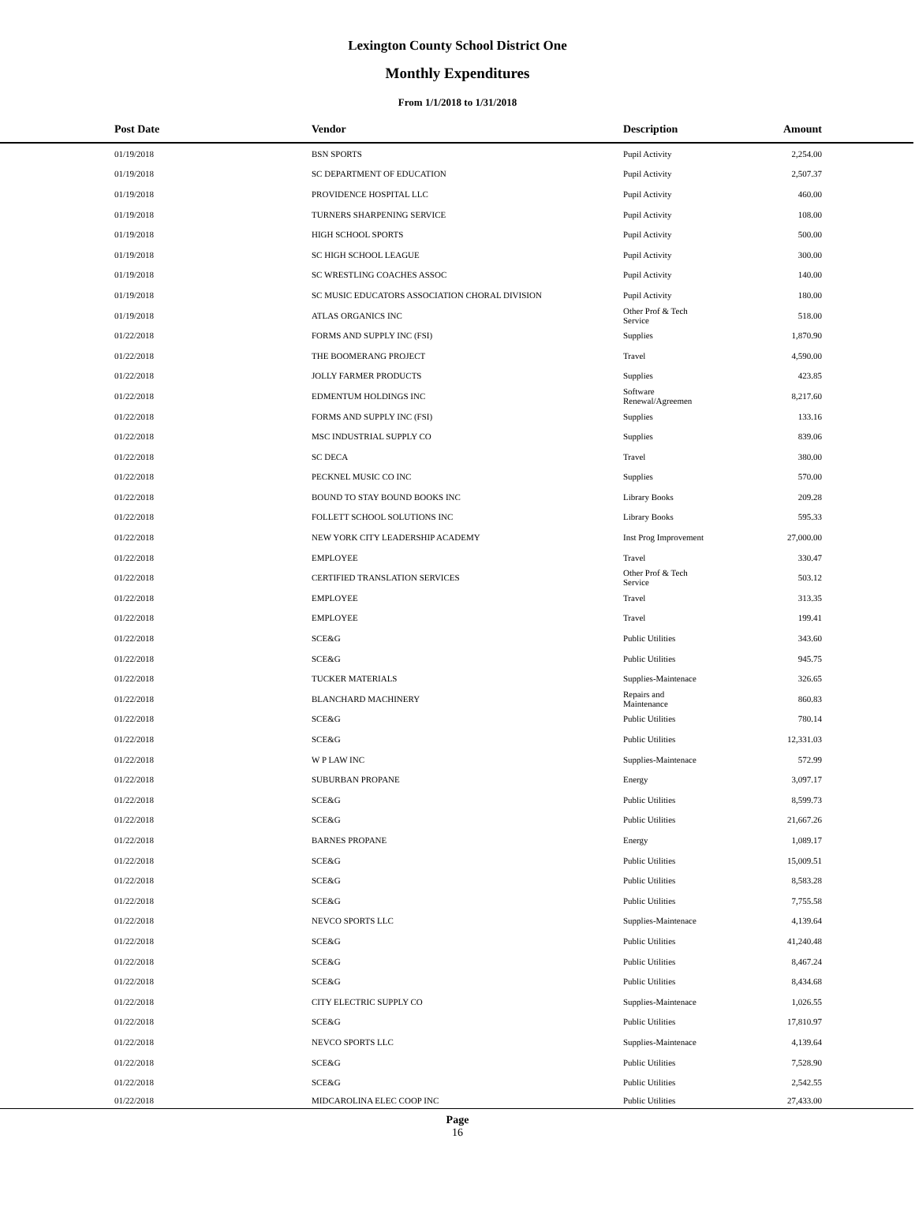Lexington County School District One
Monthly Expenditures
From 1/1/2018 to 1/31/2018
| | Post Date | Vendor | Description | Amount | |
| --- | --- | --- | --- | --- | --- |
| | 01/19/2018 | BSN SPORTS | Pupil Activity | 2,254.00 | |
| | 01/19/2018 | SC DEPARTMENT OF EDUCATION | Pupil Activity | 2,507.37 | |
| | 01/19/2018 | PROVIDENCE HOSPITAL LLC | Pupil Activity | 460.00 | |
| | 01/19/2018 | TURNERS SHARPENING SERVICE | Pupil Activity | 108.00 | |
| | 01/19/2018 | HIGH SCHOOL SPORTS | Pupil Activity | 500.00 | |
| | 01/19/2018 | SC HIGH SCHOOL LEAGUE | Pupil Activity | 300.00 | |
| | 01/19/2018 | SC WRESTLING COACHES ASSOC | Pupil Activity | 140.00 | |
| | 01/19/2018 | SC MUSIC EDUCATORS ASSOCIATION CHORAL DIVISION | Pupil Activity | 180.00 | |
| | 01/19/2018 | ATLAS ORGANICS INC | Other Prof & Tech Service | 518.00 | |
| | 01/22/2018 | FORMS AND SUPPLY INC (FSI) | Supplies | 1,870.90 | |
| | 01/22/2018 | THE BOOMERANG PROJECT | Travel | 4,590.00 | |
| | 01/22/2018 | JOLLY FARMER PRODUCTS | Supplies | 423.85 | |
| | 01/22/2018 | EDMENTUM HOLDINGS INC | Software Renewal/Agreemen | 8,217.60 | |
| | 01/22/2018 | FORMS AND SUPPLY INC (FSI) | Supplies | 133.16 | |
| | 01/22/2018 | MSC INDUSTRIAL SUPPLY CO | Supplies | 839.06 | |
| | 01/22/2018 | SC DECA | Travel | 380.00 | |
| | 01/22/2018 | PECKNEL MUSIC CO INC | Supplies | 570.00 | |
| | 01/22/2018 | BOUND TO STAY BOUND BOOKS INC | Library Books | 209.28 | |
| | 01/22/2018 | FOLLETT SCHOOL SOLUTIONS INC | Library Books | 595.33 | |
| | 01/22/2018 | NEW YORK CITY LEADERSHIP ACADEMY | Inst Prog Improvement | 27,000.00 | |
| | 01/22/2018 | EMPLOYEE | Travel | 330.47 | |
| | 01/22/2018 | CERTIFIED TRANSLATION SERVICES | Other Prof & Tech Service | 503.12 | |
| | 01/22/2018 | EMPLOYEE | Travel | 313.35 | |
| | 01/22/2018 | EMPLOYEE | Travel | 199.41 | |
| | 01/22/2018 | SCE&G | Public Utilities | 343.60 | |
| | 01/22/2018 | SCE&G | Public Utilities | 945.75 | |
| | 01/22/2018 | TUCKER MATERIALS | Supplies-Maintenace | 326.65 | |
| | 01/22/2018 | BLANCHARD MACHINERY | Repairs and Maintenance | 860.83 | |
| | 01/22/2018 | SCE&G | Public Utilities | 780.14 | |
| | 01/22/2018 | SCE&G | Public Utilities | 12,331.03 | |
| | 01/22/2018 | W P LAW INC | Supplies-Maintenace | 572.99 | |
| | 01/22/2018 | SUBURBAN PROPANE | Energy | 3,097.17 | |
| | 01/22/2018 | SCE&G | Public Utilities | 8,599.73 | |
| | 01/22/2018 | SCE&G | Public Utilities | 21,667.26 | |
| | 01/22/2018 | BARNES PROPANE | Energy | 1,089.17 | |
| | 01/22/2018 | SCE&G | Public Utilities | 15,009.51 | |
| | 01/22/2018 | SCE&G | Public Utilities | 8,583.28 | |
| | 01/22/2018 | SCE&G | Public Utilities | 7,755.58 | |
| | 01/22/2018 | NEVCO SPORTS LLC | Supplies-Maintenace | 4,139.64 | |
| | 01/22/2018 | SCE&G | Public Utilities | 41,240.48 | |
| | 01/22/2018 | SCE&G | Public Utilities | 8,467.24 | |
| | 01/22/2018 | SCE&G | Public Utilities | 8,434.68 | |
| | 01/22/2018 | CITY ELECTRIC SUPPLY CO | Supplies-Maintenace | 1,026.55 | |
| | 01/22/2018 | SCE&G | Public Utilities | 17,810.97 | |
| | 01/22/2018 | NEVCO SPORTS LLC | Supplies-Maintenace | 4,139.64 | |
| | 01/22/2018 | SCE&G | Public Utilities | 7,528.90 | |
| | 01/22/2018 | SCE&G | Public Utilities | 2,542.55 | |
| | 01/22/2018 | MIDCAROLINA ELEC COOP INC | Public Utilities | 27,433.00 | |
Page
16